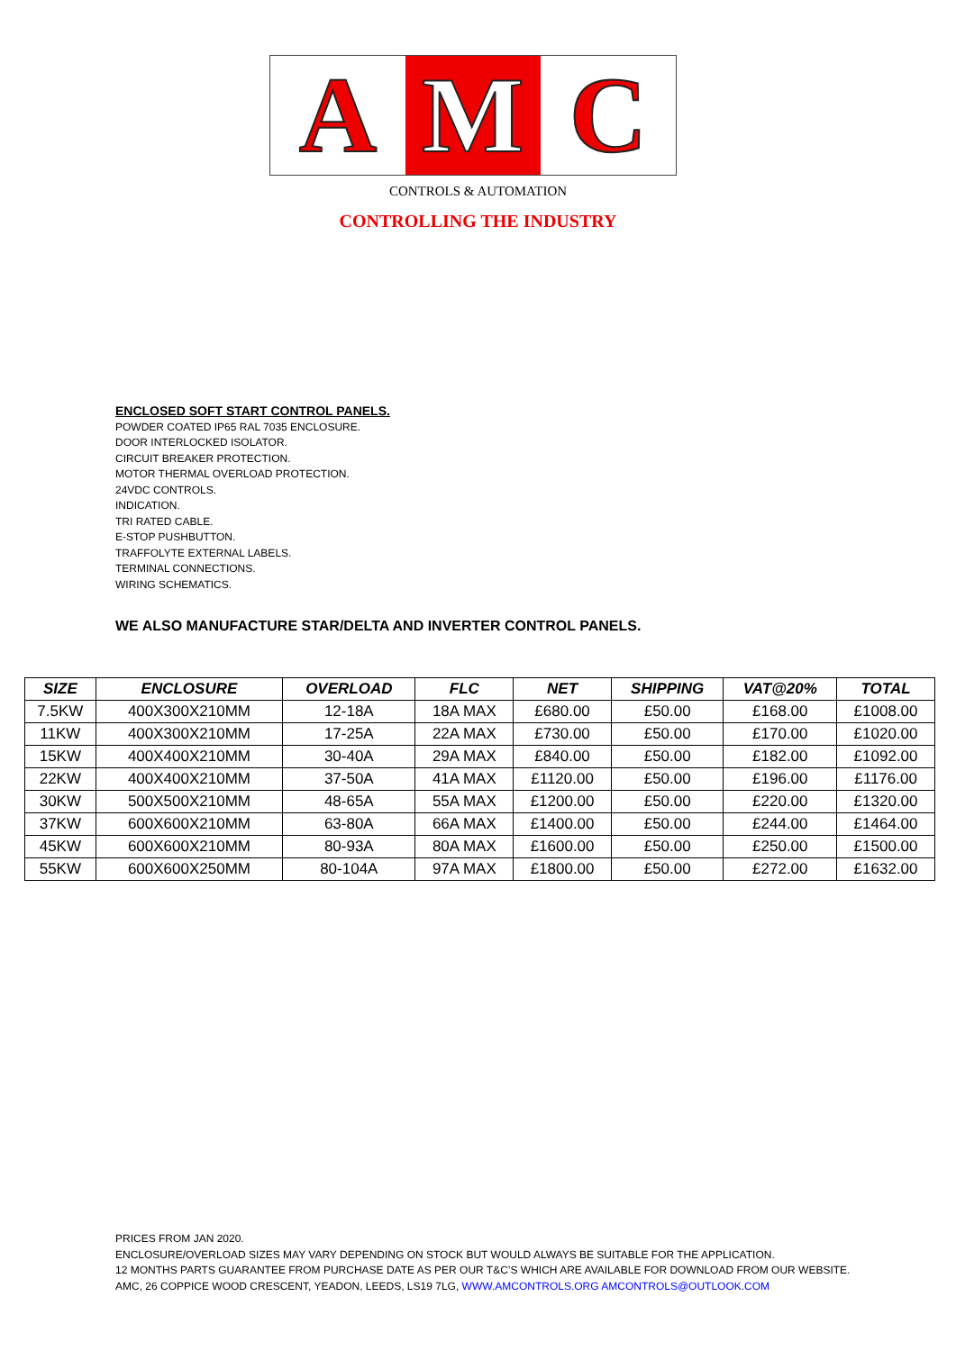A M C
CONTROLS & AUTOMATION
CONTROLLING THE INDUSTRY
ENCLOSED SOFT START CONTROL PANELS.
POWDER COATED IP65 RAL 7035 ENCLOSURE.
DOOR INTERLOCKED ISOLATOR.
CIRCUIT BREAKER PROTECTION.
MOTOR THERMAL OVERLOAD PROTECTION.
24VDC CONTROLS.
INDICATION.
TRI RATED CABLE.
E-STOP PUSHBUTTON.
TRAFFOLYTE EXTERNAL LABELS.
TERMINAL CONNECTIONS.
WIRING SCHEMATICS.
WE ALSO MANUFACTURE STAR/DELTA AND INVERTER CONTROL PANELS.
| SIZE | ENCLOSURE | OVERLOAD | FLC | NET | SHIPPING | VAT@20% | TOTAL |
| --- | --- | --- | --- | --- | --- | --- | --- |
| 7.5KW | 400X300X210MM | 12-18A | 18A MAX | £680.00 | £50.00 | £168.00 | £1008.00 |
| 11KW | 400X300X210MM | 17-25A | 22A MAX | £730.00 | £50.00 | £170.00 | £1020.00 |
| 15KW | 400X400X210MM | 30-40A | 29A MAX | £840.00 | £50.00 | £182.00 | £1092.00 |
| 22KW | 400X400X210MM | 37-50A | 41A MAX | £1120.00 | £50.00 | £196.00 | £1176.00 |
| 30KW | 500X500X210MM | 48-65A | 55A MAX | £1200.00 | £50.00 | £220.00 | £1320.00 |
| 37KW | 600X600X210MM | 63-80A | 66A MAX | £1400.00 | £50.00 | £244.00 | £1464.00 |
| 45KW | 600X600X210MM | 80-93A | 80A MAX | £1600.00 | £50.00 | £250.00 | £1500.00 |
| 55KW | 600X600X250MM | 80-104A | 97A MAX | £1800.00 | £50.00 | £272.00 | £1632.00 |
PRICES FROM JAN 2020.
ENCLOSURE/OVERLOAD SIZES MAY VARY DEPENDING ON STOCK BUT WOULD ALWAYS BE SUITABLE FOR THE APPLICATION.
12 MONTHS PARTS GUARANTEE FROM PURCHASE DATE AS PER OUR T&C’S WHICH ARE AVAILABLE FOR DOWNLOAD FROM OUR WEBSITE.
AMC, 26 COPPICE WOOD CRESCENT, YEADON, LEEDS, LS19 7LG, WWW.AMCONTROLS.ORG AMCONTROLS@OUTLOOK.COM